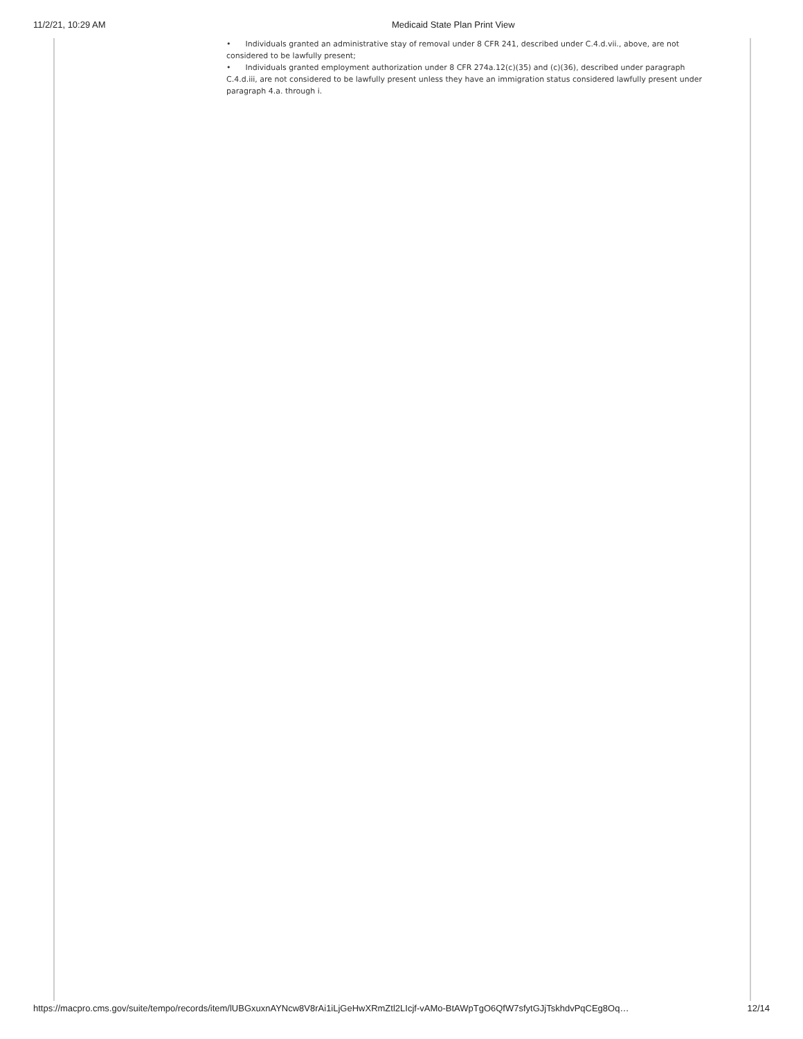11/2/21, 10:29 AM Medicaid State Plan Print View
• Individuals granted an administrative stay of removal under 8 CFR 241, described under C.4.d.vii., above, are not considered to be lawfully present;
• Individuals granted employment authorization under 8 CFR 274a.12(c)(35) and (c)(36), described under paragraph C.4.d.iii, are not considered to be lawfully present unless they have an immigration status considered lawfully present under paragraph 4.a. through i.
https://macpro.cms.gov/suite/tempo/records/item/lUBGxuxnAYNcw8V8rAi1iLjGeHwXRmZtl2LIcjf-vAMo-BtAWpTgO6QfW7sfytGJjTskhdvPqCEg8Oq… 12/14